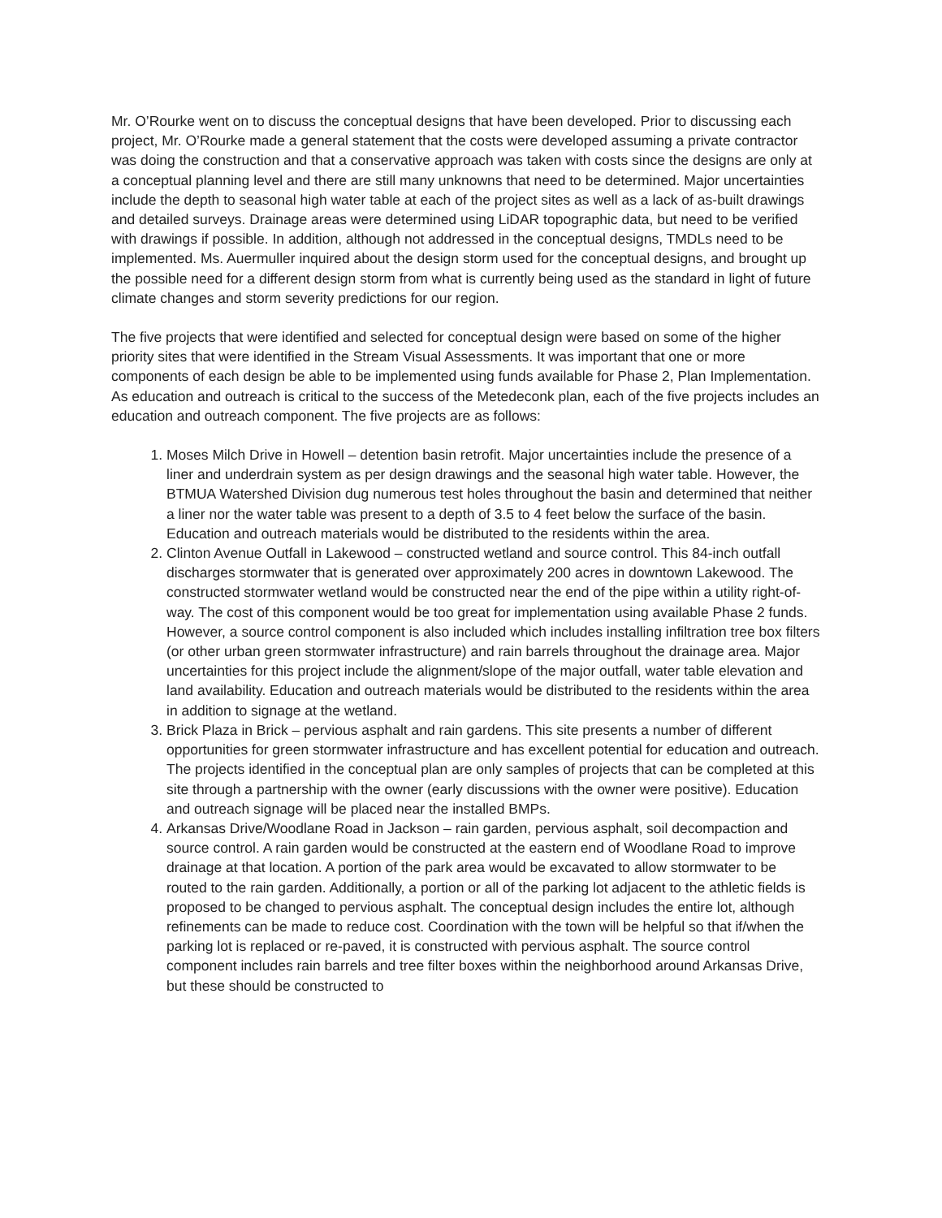Mr. O’Rourke went on to discuss the conceptual designs that have been developed. Prior to discussing each project, Mr. O’Rourke made a general statement that the costs were developed assuming a private contractor was doing the construction and that a conservative approach was taken with costs since the designs are only at a conceptual planning level and there are still many unknowns that need to be determined. Major uncertainties include the depth to seasonal high water table at each of the project sites as well as a lack of as-built drawings and detailed surveys. Drainage areas were determined using LiDAR topographic data, but need to be verified with drawings if possible. In addition, although not addressed in the conceptual designs, TMDLs need to be implemented. Ms. Auermuller inquired about the design storm used for the conceptual designs, and brought up the possible need for a different design storm from what is currently being used as the standard in light of future climate changes and storm severity predictions for our region.
The five projects that were identified and selected for conceptual design were based on some of the higher priority sites that were identified in the Stream Visual Assessments. It was important that one or more components of each design be able to be implemented using funds available for Phase 2, Plan Implementation. As education and outreach is critical to the success of the Metedeconk plan, each of the five projects includes an education and outreach component. The five projects are as follows:
1. Moses Milch Drive in Howell – detention basin retrofit. Major uncertainties include the presence of a liner and underdrain system as per design drawings and the seasonal high water table. However, the BTMUA Watershed Division dug numerous test holes throughout the basin and determined that neither a liner nor the water table was present to a depth of 3.5 to 4 feet below the surface of the basin. Education and outreach materials would be distributed to the residents within the area.
2. Clinton Avenue Outfall in Lakewood – constructed wetland and source control. This 84-inch outfall discharges stormwater that is generated over approximately 200 acres in downtown Lakewood. The constructed stormwater wetland would be constructed near the end of the pipe within a utility right-of-way. The cost of this component would be too great for implementation using available Phase 2 funds. However, a source control component is also included which includes installing infiltration tree box filters (or other urban green stormwater infrastructure) and rain barrels throughout the drainage area. Major uncertainties for this project include the alignment/slope of the major outfall, water table elevation and land availability. Education and outreach materials would be distributed to the residents within the area in addition to signage at the wetland.
3. Brick Plaza in Brick – pervious asphalt and rain gardens. This site presents a number of different opportunities for green stormwater infrastructure and has excellent potential for education and outreach. The projects identified in the conceptual plan are only samples of projects that can be completed at this site through a partnership with the owner (early discussions with the owner were positive). Education and outreach signage will be placed near the installed BMPs.
4. Arkansas Drive/Woodlane Road in Jackson – rain garden, pervious asphalt, soil decompaction and source control. A rain garden would be constructed at the eastern end of Woodlane Road to improve drainage at that location. A portion of the park area would be excavated to allow stormwater to be routed to the rain garden. Additionally, a portion or all of the parking lot adjacent to the athletic fields is proposed to be changed to pervious asphalt. The conceptual design includes the entire lot, although refinements can be made to reduce cost. Coordination with the town will be helpful so that if/when the parking lot is replaced or re-paved, it is constructed with pervious asphalt. The source control component includes rain barrels and tree filter boxes within the neighborhood around Arkansas Drive, but these should be constructed to